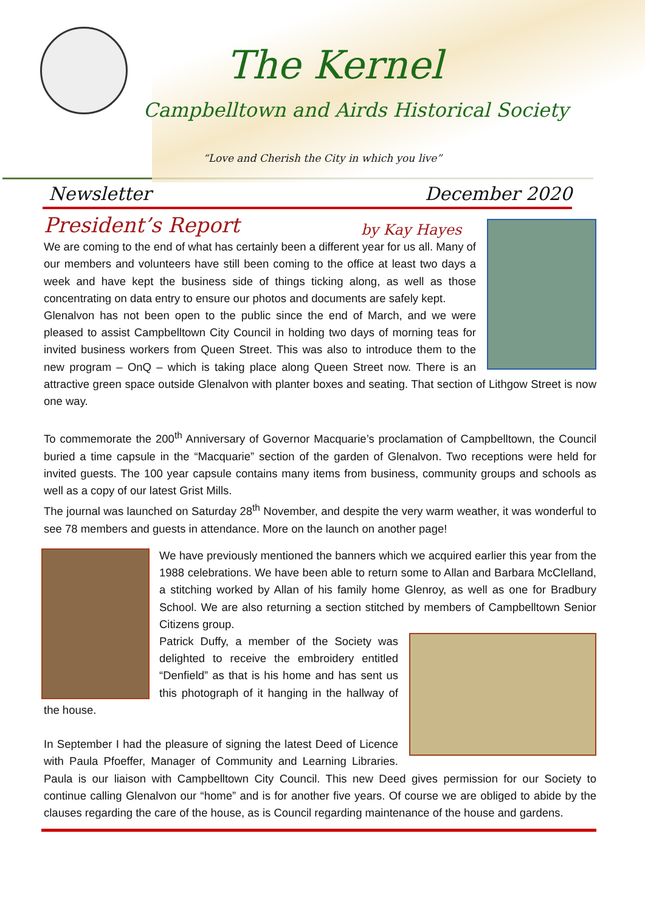The Kernel
Campbelltown and Airds Historical Society
“Love and Cherish the City in which you live”
Newsletter December 2020
President’s Report by Kay Hayes
We are coming to the end of what has certainly been a different year for us all. Many of our members and volunteers have still been coming to the office at least two days a week and have kept the business side of things ticking along, as well as those concentrating on data entry to ensure our photos and documents are safely kept.
Glenalvon has not been open to the public since the end of March, and we were pleased to assist Campbelltown City Council in holding two days of morning teas for invited business workers from Queen Street. This was also to introduce them to the new program – OnQ – which is taking place along Queen Street now. There is an attractive green space outside Glenalvon with planter boxes and seating. That section of Lithgow Street is now one way.
To commemorate the 200<sup>th</sup> Anniversary of Governor Macquarie’s proclamation of Campbelltown, the Council buried a time capsule in the “Macquarie” section of the garden of Glenalvon. Two receptions were held for invited guests. The 100 year capsule contains many items from business, community groups and schools as well as a copy of our latest Grist Mills.
The journal was launched on Saturday 28<sup>th</sup> November, and despite the very warm weather, it was wonderful to see 78 members and guests in attendance. More on the launch on another page!
We have previously mentioned the banners which we acquired earlier this year from the 1988 celebrations. We have been able to return some to Allan and Barbara McClelland, a stitching worked by Allan of his family home Glenroy, as well as one for Bradbury School. We are also returning a section stitched by members of Campbelltown Senior Citizens group.
Patrick Duffy, a member of the Society was delighted to receive the embroidery entitled “Denfield” as that is his home and has sent us this photograph of it hanging in the hallway of the house.
In September I had the pleasure of signing the latest Deed of Licence with Paula Pfoeffer, Manager of Community and Learning Libraries. Paula is our liaison with Campbelltown City Council. This new Deed gives permission for our Society to continue calling Glenalvon our “home” and is for another five years. Of course we are obliged to abide by the clauses regarding the care of the house, as is Council regarding maintenance of the house and gardens.